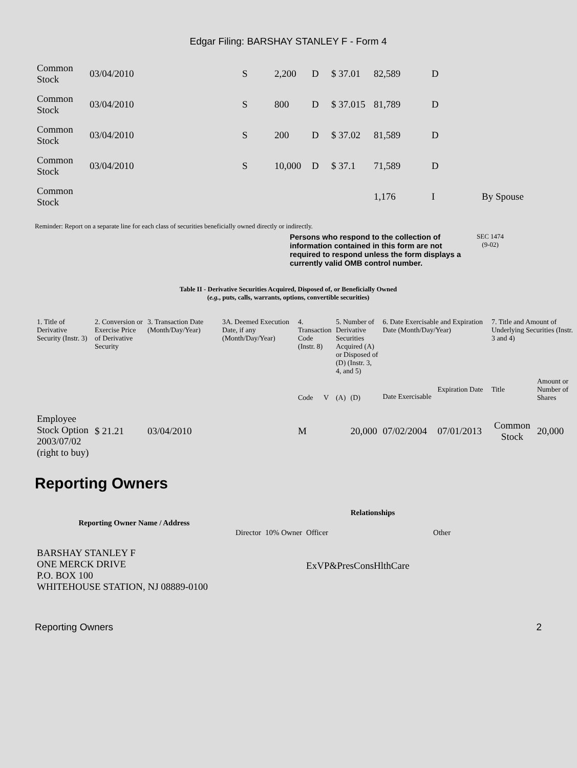Edgar Filing: BARSHAY STANLEY F - Form 4
| Common Stock | 03/04/2010 | S | 2,200 | D | $ 37.01 | 82,589 | D | |
| Common Stock | 03/04/2010 | S | 800 | D | $ 37.015 | 81,789 | D | |
| Common Stock | 03/04/2010 | S | 200 | D | $ 37.02 | 81,589 | D | |
| Common Stock | 03/04/2010 | S | 10,000 | D | $ 37.1 | 71,589 | D | |
| Common Stock | | | | | | 1,176 | I | By Spouse |
Reminder: Report on a separate line for each class of securities beneficially owned directly or indirectly.
Persons who respond to the collection of information contained in this form are not required to respond unless the form displays a currently valid OMB control number.
SEC 1474
(9-02)
Table II - Derivative Securities Acquired, Disposed of, or Beneficially Owned
(e.g., puts, calls, warrants, options, convertible securities)
| 1. Title of Derivative Security (Instr. 3) | 2. Conversion or Exercise Price of Derivative Security | 3. Transaction Date (Month/Day/Year) | 3A. Deemed Execution Date, if any (Month/Day/Year) | 4. Transaction Code (Instr. 8) | | 5. Number of Derivative Securities Acquired (A) or Disposed of (D) (Instr. 3, 4, and 5) | | 6. Date Exercisable and Expiration Date (Month/Day/Year) | | 7. Title and Amount of Underlying Securities (Instr. 3 and 4) | |
| --- | --- | --- | --- | --- | --- | --- | --- | --- | --- | --- | --- |
| | | | | Code | V | (A) | (D) | Date Exercisable | Expiration Date | Title | Amount or Number of Shares |
| Employee Stock Option 2003/07/02 (right to buy) | $ 21.21 | 03/04/2010 | | M | | | 20,000 | 07/02/2004 | 07/01/2013 | Common Stock | 20,000 |
Reporting Owners
| Reporting Owner Name / Address | Relationships | | | |
| --- | --- | --- | --- | --- |
| | Director | 10% Owner | Officer | Other |
| BARSHAY STANLEY F ONE MERCK DRIVE P.O. BOX 100 WHITEHOUSE STATION, NJ 08889-0100 | | | ExVP&PresConsHlthCare | |
Reporting Owners 2